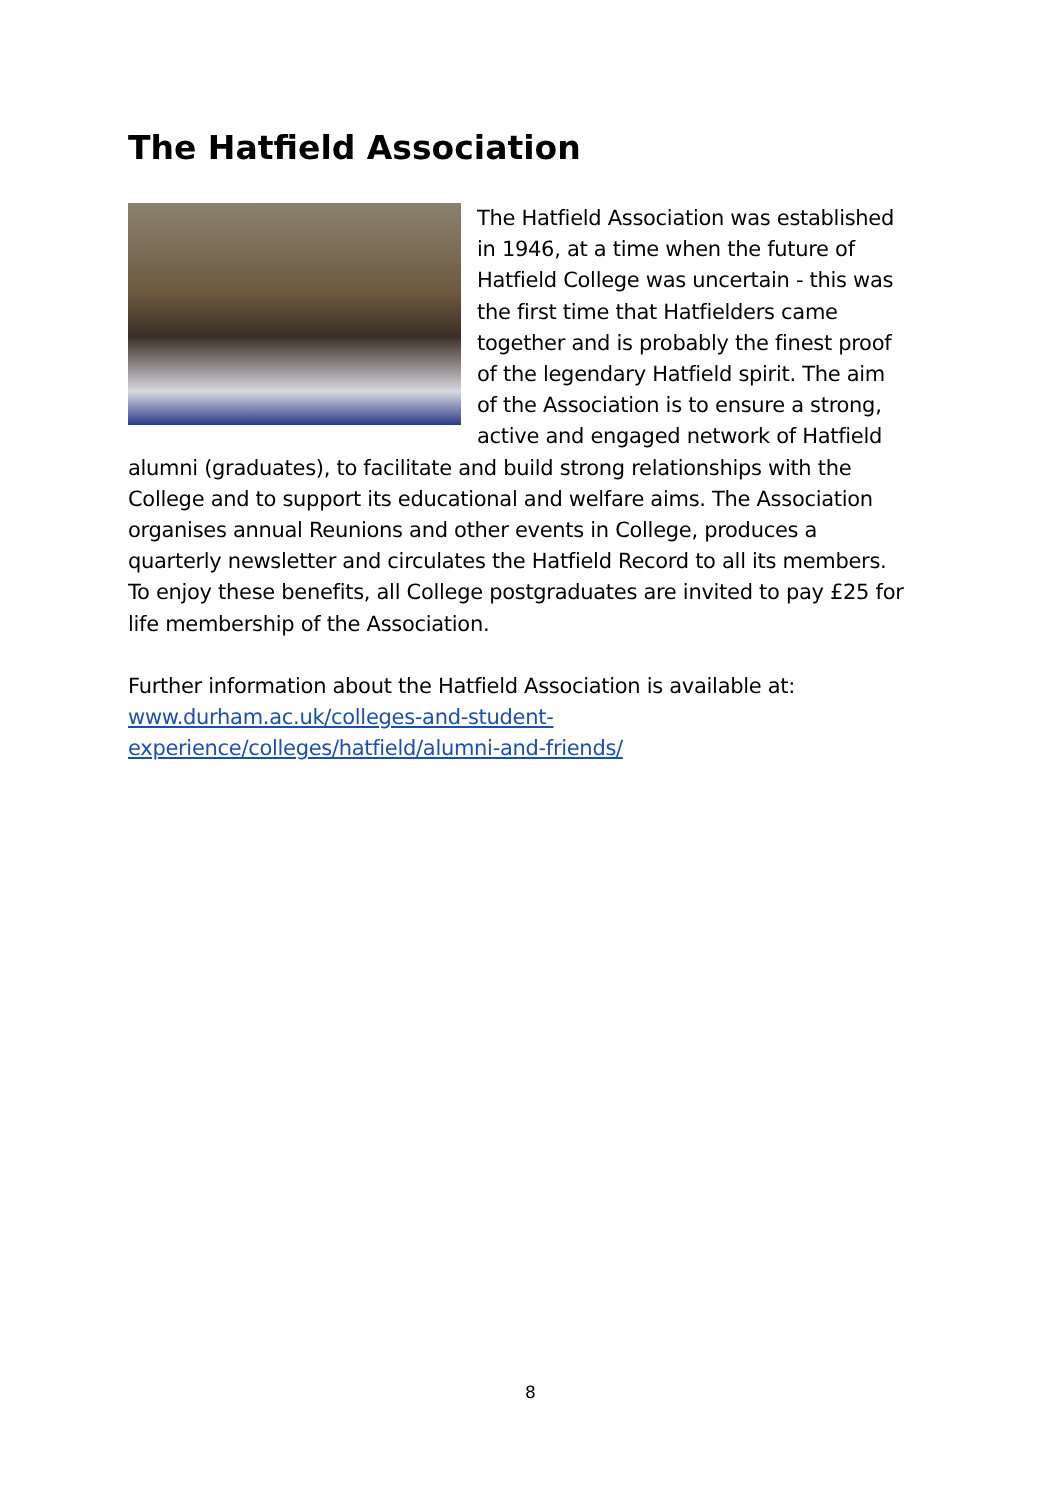The Hatfield Association
The Hatfield Association was established in 1946, at a time when the future of Hatfield College was uncertain - this was the first time that Hatfielders came together and is probably the finest proof of the legendary Hatfield spirit. The aim of the Association is to ensure a strong, active and engaged network of Hatfield alumni (graduates), to facilitate and build strong relationships with the College and to support its educational and welfare aims. The Association organises annual Reunions and other events in College, produces a quarterly newsletter and circulates the Hatfield Record to all its members. To enjoy these benefits, all College postgraduates are invited to pay £25 for life membership of the Association.
Further information about the Hatfield Association is available at: www.durham.ac.uk/colleges-and-student-experience/colleges/hatfield/alumni-and-friends/
8